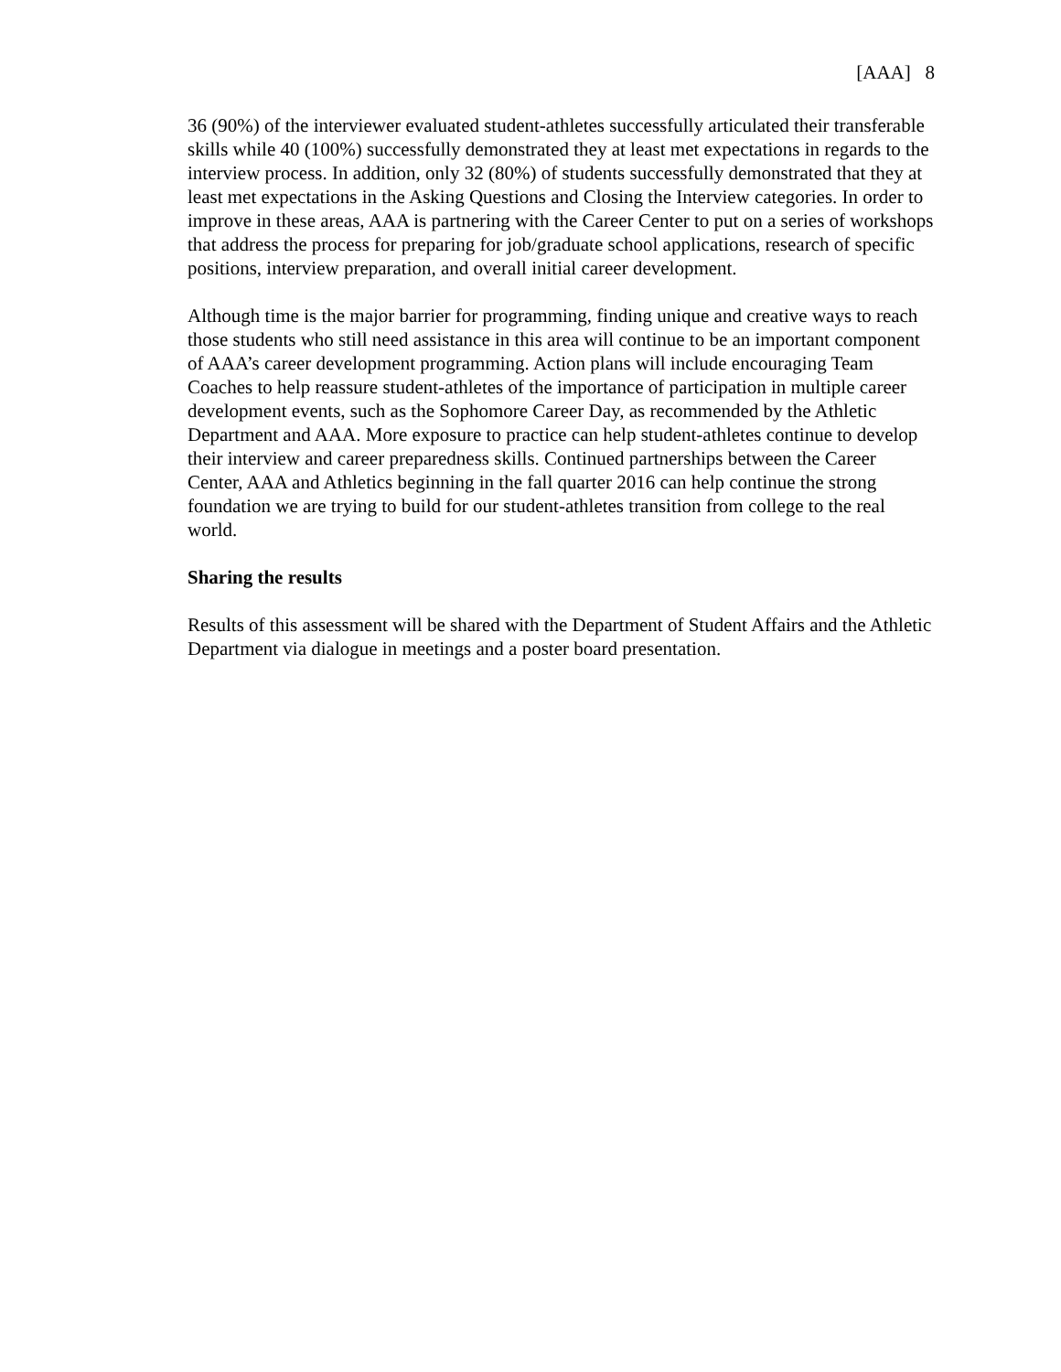[AAA] 8
36 (90%) of the interviewer evaluated student-athletes successfully articulated their transferable skills while 40 (100%) successfully demonstrated they at least met expectations in regards to the interview process. In addition, only 32 (80%) of students successfully demonstrated that they at least met expectations in the Asking Questions and Closing the Interview categories. In order to improve in these areas, AAA is partnering with the Career Center to put on a series of workshops that address the process for preparing for job/graduate school applications, research of specific positions, interview preparation, and overall initial career development.
Although time is the major barrier for programming, finding unique and creative ways to reach those students who still need assistance in this area will continue to be an important component of AAA’s career development programming. Action plans will include encouraging Team Coaches to help reassure student-athletes of the importance of participation in multiple career development events, such as the Sophomore Career Day, as recommended by the Athletic Department and AAA. More exposure to practice can help student-athletes continue to develop their interview and career preparedness skills. Continued partnerships between the Career Center, AAA and Athletics beginning in the fall quarter 2016 can help continue the strong foundation we are trying to build for our student-athletes transition from college to the real world.
Sharing the results
Results of this assessment will be shared with the Department of Student Affairs and the Athletic Department via dialogue in meetings and a poster board presentation.